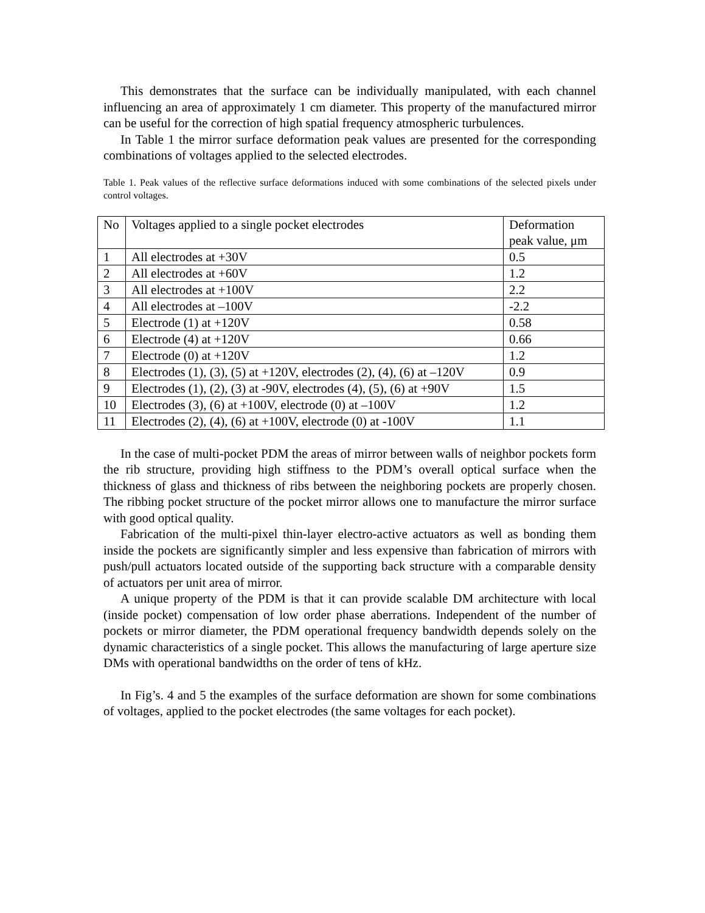This demonstrates that the surface can be individually manipulated, with each channel influencing an area of approximately 1 cm diameter. This property of the manufactured mirror can be useful for the correction of high spatial frequency atmospheric turbulences.
In Table 1 the mirror surface deformation peak values are presented for the corresponding combinations of voltages applied to the selected electrodes.
Table 1. Peak values of the reflective surface deformations induced with some combinations of the selected pixels under control voltages.
| No | Voltages applied to a single pocket electrodes | Deformation peak value, μm |
| 1 | All electrodes at +30V | 0.5 |
| 2 | All electrodes at +60V | 1.2 |
| 3 | All electrodes at +100V | 2.2 |
| 4 | All electrodes at –100V | -2.2 |
| 5 | Electrode (1) at +120V | 0.58 |
| 6 | Electrode (4) at +120V | 0.66 |
| 7 | Electrode (0) at +120V | 1.2 |
| 8 | Electrodes (1), (3), (5) at +120V, electrodes (2), (4), (6) at –120V | 0.9 |
| 9 | Electrodes (1), (2), (3) at -90V, electrodes (4), (5), (6) at +90V | 1.5 |
| 10 | Electrodes (3), (6) at +100V, electrode (0) at –100V | 1.2 |
| 11 | Electrodes (2), (4), (6) at +100V, electrode (0) at -100V | 1.1 |
In the case of multi-pocket PDM the areas of mirror between walls of neighbor pockets form the rib structure, providing high stiffness to the PDM’s overall optical surface when the thickness of glass and thickness of ribs between the neighboring pockets are properly chosen. The ribbing pocket structure of the pocket mirror allows one to manufacture the mirror surface with good optical quality.
Fabrication of the multi-pixel thin-layer electro-active actuators as well as bonding them inside the pockets are significantly simpler and less expensive than fabrication of mirrors with push/pull actuators located outside of the supporting back structure with a comparable density of actuators per unit area of mirror.
A unique property of the PDM is that it can provide scalable DM architecture with local (inside pocket) compensation of low order phase aberrations. Independent of the number of pockets or mirror diameter, the PDM operational frequency bandwidth depends solely on the dynamic characteristics of a single pocket. This allows the manufacturing of large aperture size DMs with operational bandwidths on the order of tens of kHz.
In Fig’s. 4 and 5 the examples of the surface deformation are shown for some combinations of voltages, applied to the pocket electrodes (the same voltages for each pocket).